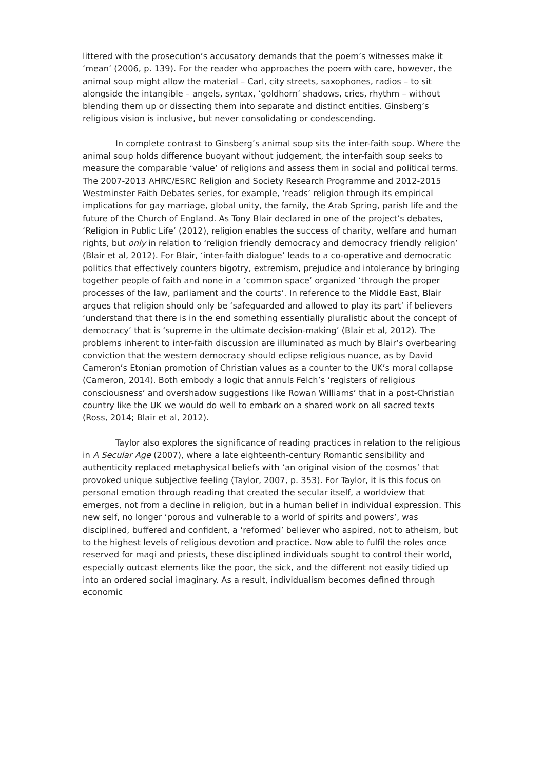littered with the prosecution’s accusatory demands that the poem’s witnesses make it ‘mean’ (2006, p. 139). For the reader who approaches the poem with care, however, the animal soup might allow the material – Carl, city streets, saxophones, radios – to sit alongside the intangible – angels, syntax, ‘goldhorn’ shadows, cries, rhythm – without blending them up or dissecting them into separate and distinct entities. Ginsberg’s religious vision is inclusive, but never consolidating or condescending.
In complete contrast to Ginsberg’s animal soup sits the inter-faith soup. Where the animal soup holds difference buoyant without judgement, the inter-faith soup seeks to measure the comparable ‘value’ of religions and assess them in social and political terms. The 2007-2013 AHRC/ESRC Religion and Society Research Programme and 2012-2015 Westminster Faith Debates series, for example, ‘reads’ religion through its empirical implications for gay marriage, global unity, the family, the Arab Spring, parish life and the future of the Church of England. As Tony Blair declared in one of the project’s debates, ‘Religion in Public Life’ (2012), religion enables the success of charity, welfare and human rights, but only in relation to ‘religion friendly democracy and democracy friendly religion’ (Blair et al, 2012). For Blair, ‘inter-faith dialogue’ leads to a co-operative and democratic politics that effectively counters bigotry, extremism, prejudice and intolerance by bringing together people of faith and none in a ‘common space’ organized ‘through the proper processes of the law, parliament and the courts’. In reference to the Middle East, Blair argues that religion should only be ‘safeguarded and allowed to play its part’ if believers ‘understand that there is in the end something essentially pluralistic about the concept of democracy’ that is ‘supreme in the ultimate decision-making’ (Blair et al, 2012). The problems inherent to inter-faith discussion are illuminated as much by Blair’s overbearing conviction that the western democracy should eclipse religious nuance, as by David Cameron’s Etonian promotion of Christian values as a counter to the UK’s moral collapse (Cameron, 2014). Both embody a logic that annuls Felch’s ‘registers of religious consciousness’ and overshadow suggestions like Rowan Williams’ that in a post-Christian country like the UK we would do well to embark on a shared work on all sacred texts (Ross, 2014; Blair et al, 2012).
Taylor also explores the significance of reading practices in relation to the religious in A Secular Age (2007), where a late eighteenth-century Romantic sensibility and authenticity replaced metaphysical beliefs with ‘an original vision of the cosmos’ that provoked unique subjective feeling (Taylor, 2007, p. 353). For Taylor, it is this focus on personal emotion through reading that created the secular itself, a worldview that emerges, not from a decline in religion, but in a human belief in individual expression. This new self, no longer ‘porous and vulnerable to a world of spirits and powers’, was disciplined, buffered and confident, a ‘reformed’ believer who aspired, not to atheism, but to the highest levels of religious devotion and practice. Now able to fulfil the roles once reserved for magi and priests, these disciplined individuals sought to control their world, especially outcast elements like the poor, the sick, and the different not easily tidied up into an ordered social imaginary. As a result, individualism becomes defined through economic